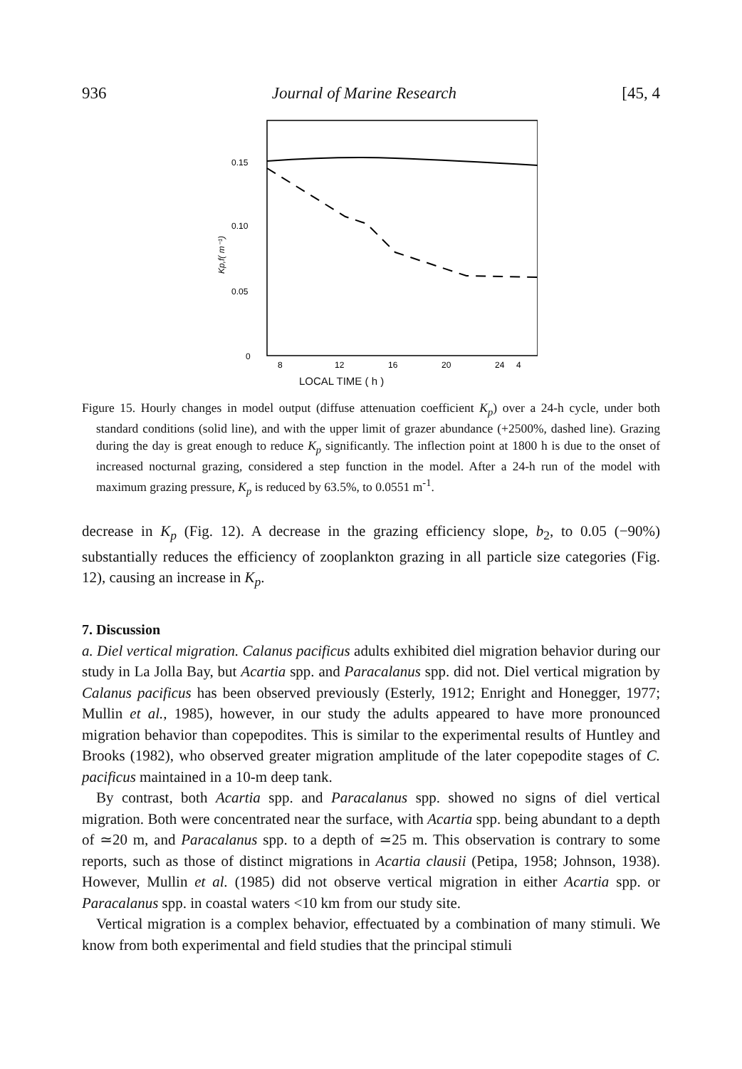936 Journal of Marine Research [45, 4
0.15
0.10
0.05
0
Kp,f( m⁻¹)
8
12
16
20
24
4
LOCAL TIME ( h )
Figure 15. Hourly changes in model output (diffuse attenuation coefficient K<sub>p</sub>) over a 24-h cycle, under both standard conditions (solid line), and with the upper limit of grazer abundance (+2500%, dashed line). Grazing during the day is great enough to reduce K<sub>p</sub> significantly. The inflection point at 1800 h is due to the onset of increased nocturnal grazing, considered a step function in the model. After a 24-h run of the model with maximum grazing pressure, K<sub>p</sub> is reduced by 63.5%, to 0.0551 m<sup>-1</sup>.
decrease in K<sub>p</sub> (Fig. 12). A decrease in the grazing efficiency slope, b<sub>2</sub>, to 0.05 (−90%) substantially reduces the efficiency of zooplankton grazing in all particle size categories (Fig. 12), causing an increase in K<sub>p</sub>.
7. Discussion
a. Diel vertical migration. Calanus pacificus adults exhibited diel migration behavior during our study in La Jolla Bay, but Acartia spp. and Paracalanus spp. did not. Diel vertical migration by Calanus pacificus has been observed previously (Esterly, 1912; Enright and Honegger, 1977; Mullin et al., 1985), however, in our study the adults appeared to have more pronounced migration behavior than copepodites. This is similar to the experimental results of Huntley and Brooks (1982), who observed greater migration amplitude of the later copepodite stages of C. pacificus maintained in a 10-m deep tank.
By contrast, both Acartia spp. and Paracalanus spp. showed no signs of diel vertical migration. Both were concentrated near the surface, with Acartia spp. being abundant to a depth of ≃20 m, and Paracalanus spp. to a depth of ≃25 m. This observation is contrary to some reports, such as those of distinct migrations in Acartia clausii (Petipa, 1958; Johnson, 1938). However, Mullin et al. (1985) did not observe vertical migration in either Acartia spp. or Paracalanus spp. in coastal waters <10 km from our study site.
Vertical migration is a complex behavior, effectuated by a combination of many stimuli. We know from both experimental and field studies that the principal stimuli